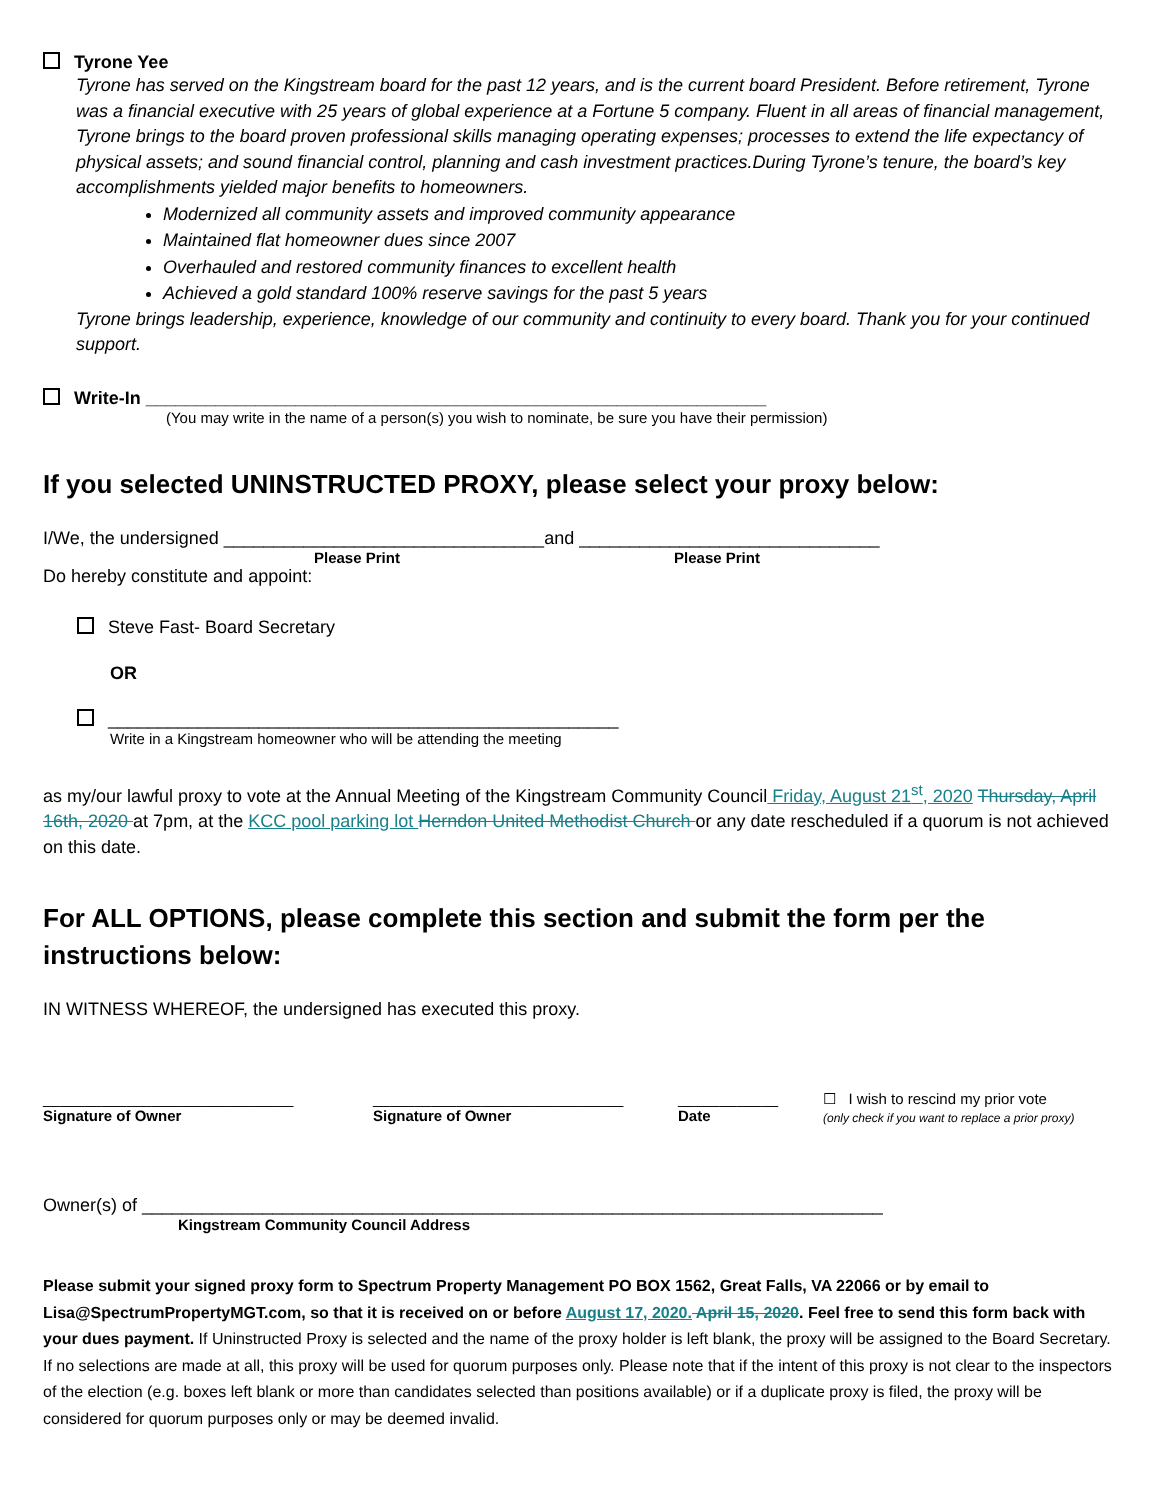Tyrone Yee
Tyrone has served on the Kingstream board for the past 12 years, and is the current board President. Before retirement, Tyrone was a financial executive with 25 years of global experience at a Fortune 5 company. Fluent in all areas of financial management, Tyrone brings to the board proven professional skills managing operating expenses; processes to extend the life expectancy of physical assets; and sound financial control, planning and cash investment practices.During Tyrone’s tenure, the board’s key accomplishments yielded major benefits to homeowners.
Modernized all community assets and improved community appearance
Maintained flat homeowner dues since 2007
Overhauled and restored community finances to excellent health
Achieved a gold standard 100% reserve savings for the past 5 years
Tyrone brings leadership, experience, knowledge of our community and continuity to every board. Thank you for your continued support.
Write-In ______________________________________________________________
(You may write in the name of a person(s) you wish to nominate, be sure you have their permission)
If you selected UNINSTRUCTED PROXY, please select your proxy below:
I/We, the undersigned ________________________________and ______________________________
Please Print Please Print
Do hereby constitute and appoint:
Steve Fast- Board Secretary
OR
___________________________________________________
Write in a Kingstream homeowner who will be attending the meeting
as my/our lawful proxy to vote at the Annual Meeting of the Kingstream Community Council Friday, August 21<sup>st</sup>, 2020 Thursday, April 16th, 2020 at 7pm, at the KCC pool parking lot Herndon United Methodist Church or any date rescheduled if a quorum is not achieved on this date.
For ALL OPTIONS, please complete this section and submit the form per the instructions below:
IN WITNESS WHEREOF, the undersigned has executed this proxy.
______________________________
Signature of Owner
______________________________
Signature of Owner
____________
Date
☐ I wish to rescind my prior vote
(only check if you want to replace a prior proxy)
Owner(s) of __________________________________________________________________________
Kingstream Community Council Address
Please submit your signed proxy form to Spectrum Property Management PO BOX 1562, Great Falls, VA 22066 or by email to Lisa@SpectrumPropertyMGT.com, so that it is received on or before August 17, 2020. April 15, 2020. Feel free to send this form back with your dues payment. If Uninstructed Proxy is selected and the name of the proxy holder is left blank, the proxy will be assigned to the Board Secretary. If no selections are made at all, this proxy will be used for quorum purposes only. Please note that if the intent of this proxy is not clear to the inspectors of the election (e.g. boxes left blank or more than candidates selected than positions available) or if a duplicate proxy is filed, the proxy will be considered for quorum purposes only or may be deemed invalid.